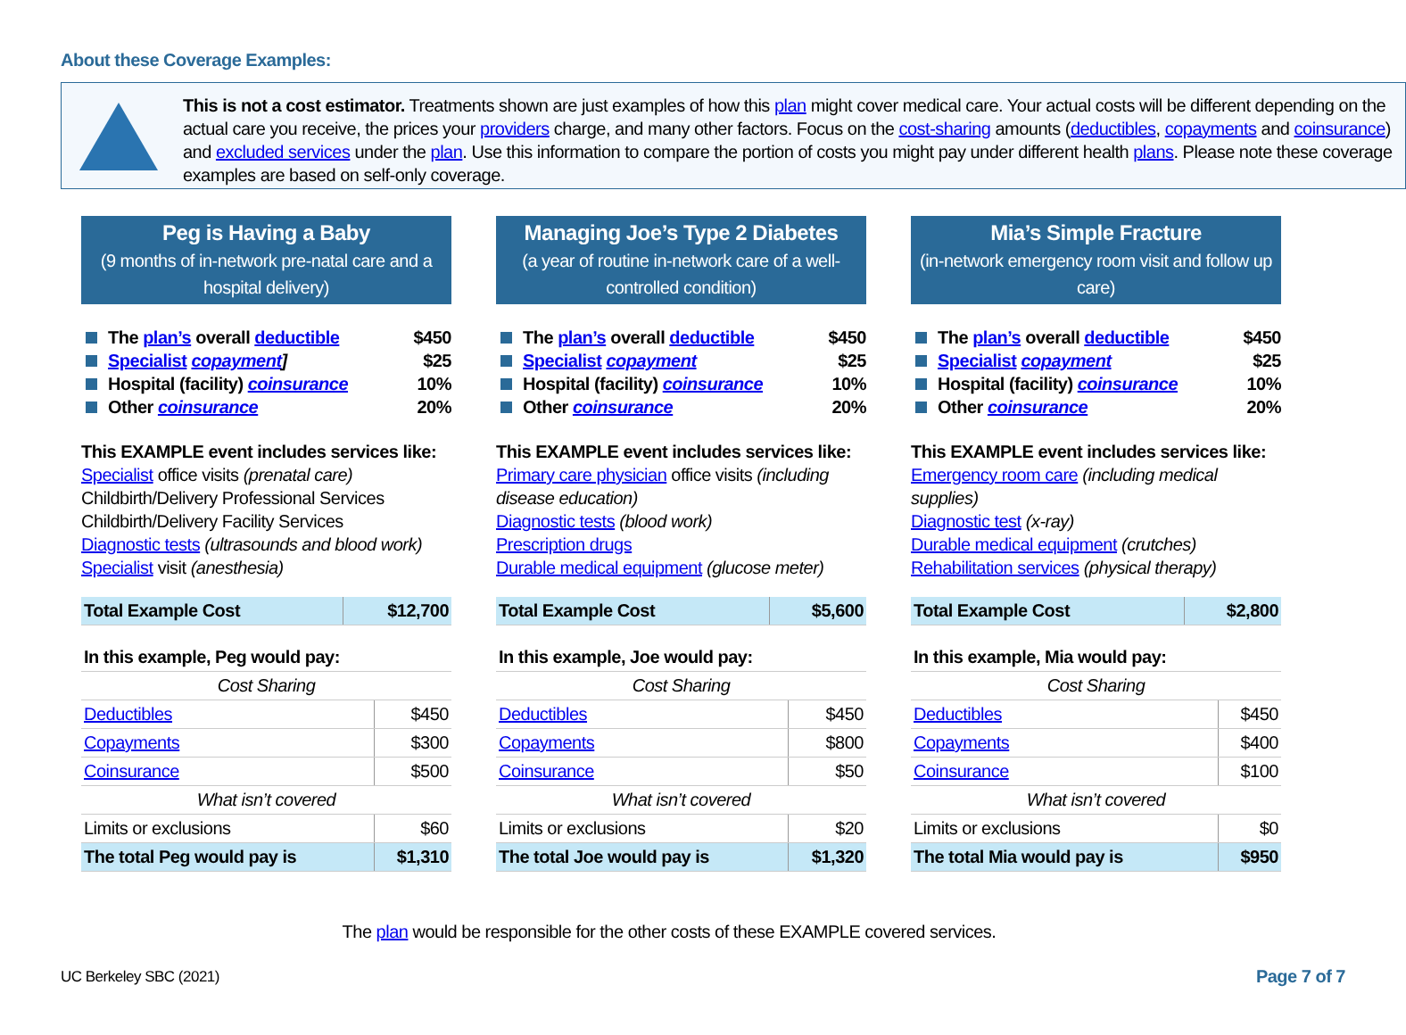About these Coverage Examples:
This is not a cost estimator. Treatments shown are just examples of how this plan might cover medical care. Your actual costs will be different depending on the actual care you receive, the prices your providers charge, and many other factors. Focus on the cost-sharing amounts (deductibles, copayments and coinsurance) and excluded services under the plan. Use this information to compare the portion of costs you might pay under different health plans. Please note these coverage examples are based on self-only coverage.
Peg is Having a Baby
(9 months of in-network pre-natal care and a hospital delivery)
The plan’s overall deductible $450
Specialist copayment] $25
Hospital (facility) coinsurance 10%
Other coinsurance 20%
This EXAMPLE event includes services like:
Specialist office visits (prenatal care)
Childbirth/Delivery Professional Services
Childbirth/Delivery Facility Services
Diagnostic tests (ultrasounds and blood work)
Specialist visit (anesthesia)
| Total Example Cost | $12,700 |
| In this example, Peg would pay: | |
| Cost Sharing | |
| Deductibles | $450 |
| Copayments | $300 |
| Coinsurance | $500 |
| What isn’t covered | |
| Limits or exclusions | $60 |
| The total Peg would pay is | $1,310 |
Managing Joe’s Type 2 Diabetes
(a year of routine in-network care of a well-controlled condition)
The plan’s overall deductible $450
Specialist copayment $25
Hospital (facility) coinsurance 10%
Other coinsurance 20%
This EXAMPLE event includes services like:
Primary care physician office visits (including disease education)
Diagnostic tests (blood work)
Prescription drugs
Durable medical equipment (glucose meter)
| Total Example Cost | $5,600 |
| In this example, Joe would pay: | |
| Cost Sharing | |
| Deductibles | $450 |
| Copayments | $800 |
| Coinsurance | $50 |
| What isn’t covered | |
| Limits or exclusions | $20 |
| The total Joe would pay is | $1,320 |
Mia’s Simple Fracture
(in-network emergency room visit and follow up care)
The plan’s overall deductible $450
Specialist copayment $25
Hospital (facility) coinsurance 10%
Other coinsurance 20%
This EXAMPLE event includes services like:
Emergency room care (including medical supplies)
Diagnostic test (x-ray)
Durable medical equipment (crutches)
Rehabilitation services (physical therapy)
| Total Example Cost | $2,800 |
| In this example, Mia would pay: | |
| Cost Sharing | |
| Deductibles | $450 |
| Copayments | $400 |
| Coinsurance | $100 |
| What isn’t covered | |
| Limits or exclusions | $0 |
| The total Mia would pay is | $950 |
The plan would be responsible for the other costs of these EXAMPLE covered services.
UC Berkeley SBC (2021) Page 7 of 7